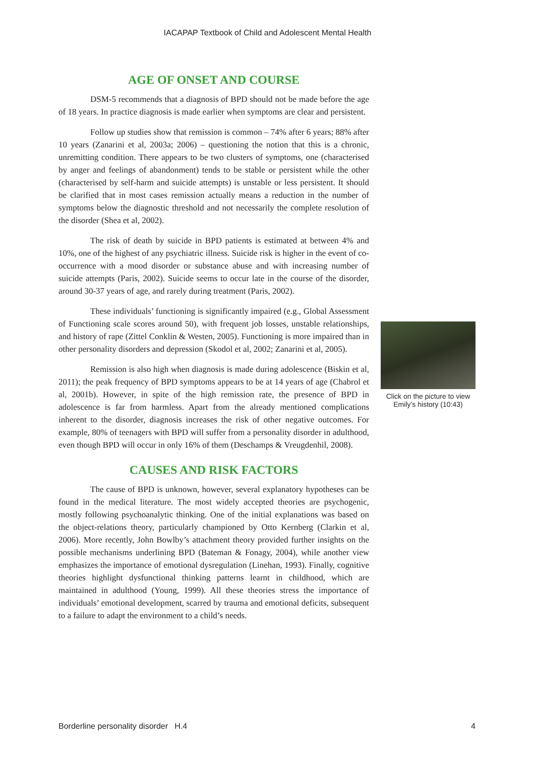IACAPAP Textbook of Child and Adolescent Mental Health
AGE OF ONSET AND COURSE
DSM-5 recommends that a diagnosis of BPD should not be made before the age of 18 years. In practice diagnosis is made earlier when symptoms are clear and persistent.
Follow up studies show that remission is common – 74% after 6 years; 88% after 10 years (Zanarini et al, 2003a; 2006) – questioning the notion that this is a chronic, unremitting condition. There appears to be two clusters of symptoms, one (characterised by anger and feelings of abandonment) tends to be stable or persistent while the other (characterised by self-harm and suicide attempts) is unstable or less persistent. It should be clarified that in most cases remission actually means a reduction in the number of symptoms below the diagnostic threshold and not necessarily the complete resolution of the disorder (Shea et al, 2002).
The risk of death by suicide in BPD patients is estimated at between 4% and 10%, one of the highest of any psychiatric illness. Suicide risk is higher in the event of co-occurrence with a mood disorder or substance abuse and with increasing number of suicide attempts (Paris, 2002). Suicide seems to occur late in the course of the disorder, around 30-37 years of age, and rarely during treatment (Paris, 2002).
These individuals’ functioning is significantly impaired (e.g., Global Assessment of Functioning scale scores around 50), with frequent job losses, unstable relationships, and history of rape (Zittel Conklin & Westen, 2005). Functioning is more impaired than in other personality disorders and depression (Skodol et al, 2002; Zanarini et al, 2005).
Remission is also high when diagnosis is made during adolescence (Biskin et al, 2011); the peak frequency of BPD symptoms appears to be at 14 years of age (Chabrol et al, 2001b). However, in spite of the high remission rate, the presence of BPD in adolescence is far from harmless. Apart from the already mentioned complications inherent to the disorder, diagnosis increases the risk of other negative outcomes. For example, 80% of teenagers with BPD will suffer from a personality disorder in adulthood, even though BPD will occur in only 16% of them (Deschamps & Vreugdenhil, 2008).
CAUSES AND RISK FACTORS
The cause of BPD is unknown, however, several explanatory hypotheses can be found in the medical literature. The most widely accepted theories are psychogenic, mostly following psychoanalytic thinking. One of the initial explanations was based on the object-relations theory, particularly championed by Otto Kernberg (Clarkin et al, 2006). More recently, John Bowlby’s attachment theory provided further insights on the possible mechanisms underlining BPD (Bateman & Fonagy, 2004), while another view emphasizes the importance of emotional dysregulation (Linehan, 1993). Finally, cognitive theories highlight dysfunctional thinking patterns learnt in childhood, which are maintained in adulthood (Young, 1999). All these theories stress the importance of individuals’ emotional development, scarred by trauma and emotional deficits, subsequent to a failure to adapt the environment to a child’s needs.
Click on the picture to view Emily’s history (10:43)
Borderline personality disorder H.4 4